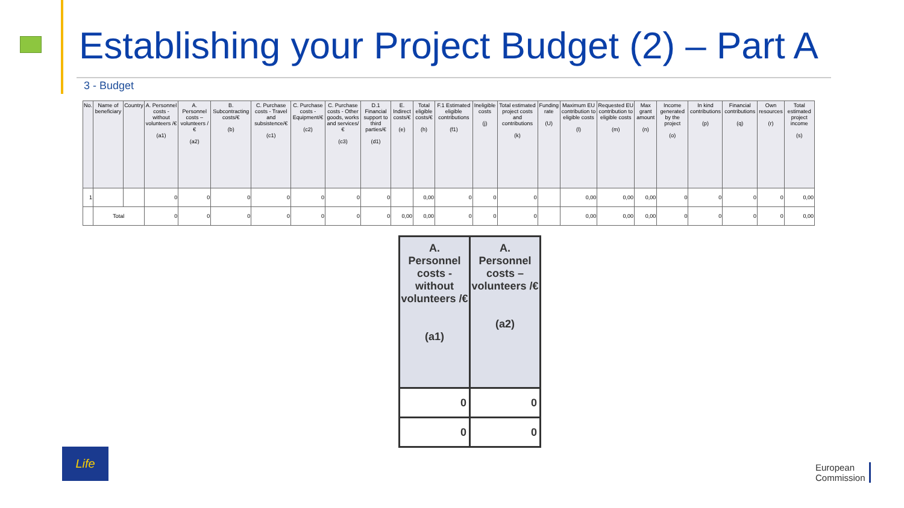Establishing your Project Budget (2) – Part A
3 - Budget
| No. | Name of beneficiary | Country | A. Personnel costs - without volunteers /€ (a1) | A. Personnel costs – volunteers /€ (a2) | B. Subcontracting costs/€ (b) | C. Purchase costs - Travel and subsistence/€ (c1) | C. Purchase costs - Equipment/€ (c2) | C. Purchase costs - Other goods, works and services/€ (c3) | D.1 Financial support to third parties/€ (d1) | E. Indirect costs/€ (e) | Total eligible costs/€ (h) | F.1 Estimated eligible contributions (f1) | Ineligible costs (j) | Total estimated project costs and contributions (k) | Funding rate (U) | Maximum EU contribution to eligible costs (l) | Requested EU contribution to eligible costs (m) | Max grant amount (n) | Income generated by the project (o) | In kind contributions (p) | Financial contributions (q) | Own resources (r) | Total estimated project income (s) |
| --- | --- | --- | --- | --- | --- | --- | --- | --- | --- | --- | --- | --- | --- | --- | --- | --- | --- | --- | --- | --- | --- | --- | --- |
| 1 | | | 0 | 0 | 0 | 0 | 0 | 0 | 0 | | 0,00 | 0 | 0 | 0 | | 0,00 | 0,00 | 0,00 | 0 | 0 | 0 | 0 | 0,00 |
| | Total | | 0 | 0 | 0 | 0 | 0 | 0 | 0 | 0,00 | 0,00 | 0 | 0 | 0 | | 0,00 | 0,00 | 0,00 | 0 | 0 | 0 | 0 | 0,00 |
| A. Personnel costs - without volunteers /€ (a1) | A. Personnel costs – volunteers /€ (a2) |
| --- | --- |
| 0 | 0 |
| 0 | 0 |
Life
European
Commission